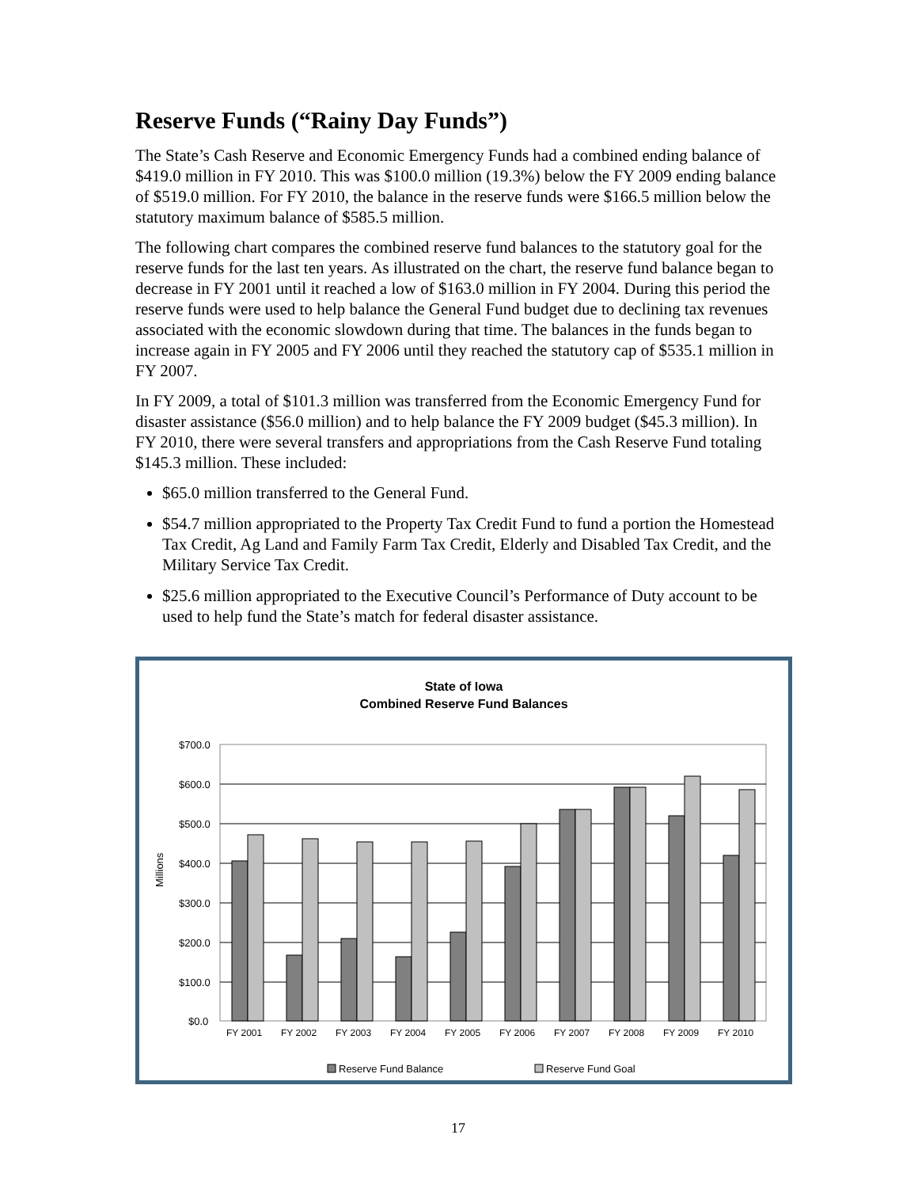Reserve Funds (“Rainy Day Funds”)
The State’s Cash Reserve and Economic Emergency Funds had a combined ending balance of $419.0 million in FY 2010. This was $100.0 million (19.3%) below the FY 2009 ending balance of $519.0 million. For FY 2010, the balance in the reserve funds were $166.5 million below the statutory maximum balance of $585.5 million.
The following chart compares the combined reserve fund balances to the statutory goal for the reserve funds for the last ten years. As illustrated on the chart, the reserve fund balance began to decrease in FY 2001 until it reached a low of $163.0 million in FY 2004. During this period the reserve funds were used to help balance the General Fund budget due to declining tax revenues associated with the economic slowdown during that time. The balances in the funds began to increase again in FY 2005 and FY 2006 until they reached the statutory cap of $535.1 million in FY 2007.
In FY 2009, a total of $101.3 million was transferred from the Economic Emergency Fund for disaster assistance ($56.0 million) and to help balance the FY 2009 budget ($45.3 million). In FY 2010, there were several transfers and appropriations from the Cash Reserve Fund totaling $145.3 million. These included:
$65.0 million transferred to the General Fund.
$54.7 million appropriated to the Property Tax Credit Fund to fund a portion the Homestead Tax Credit, Ag Land and Family Farm Tax Credit, Elderly and Disabled Tax Credit, and the Military Service Tax Credit.
$25.6 million appropriated to the Executive Council’s Performance of Duty account to be used to help fund the State’s match for federal disaster assistance.
State of Iowa
Combined Reserve Fund Balances
Millions
$700.0
$600.0
$500.0
$400.0
$300.0
$200.0
$100.0
$0.0
FY 2001
FY 2002
FY 2003
FY 2004
FY 2005
FY 2006
FY 2007
FY 2008
FY 2009
FY 2010
Reserve Fund Balance
Reserve Fund Goal
17